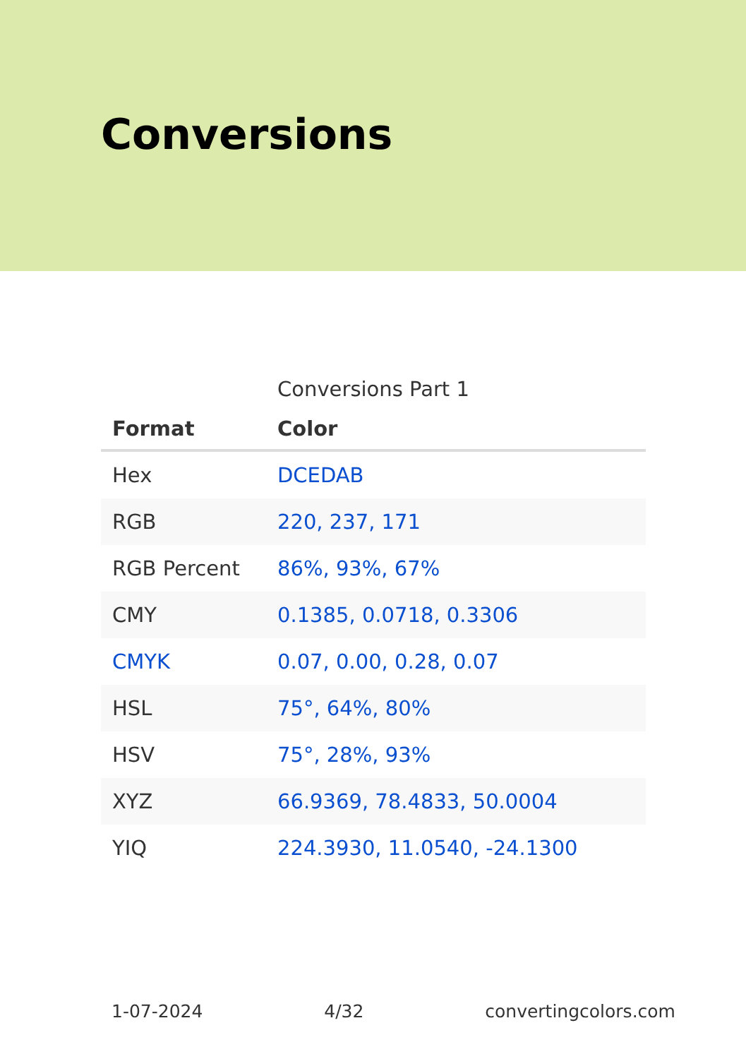Conversions
Conversions Part 1
| Format | Color |
| --- | --- |
| Hex | DCEDAB |
| RGB | 220, 237, 171 |
| RGB Percent | 86%, 93%, 67% |
| CMY | 0.1385, 0.0718, 0.3306 |
| CMYK | 0.07, 0.00, 0.28, 0.07 |
| HSL | 75°, 64%, 80% |
| HSV | 75°, 28%, 93% |
| XYZ | 66.9369, 78.4833, 50.0004 |
| YIQ | 224.3930, 11.0540, -24.1300 |
1-07-2024 4/32 convertingcolors.com